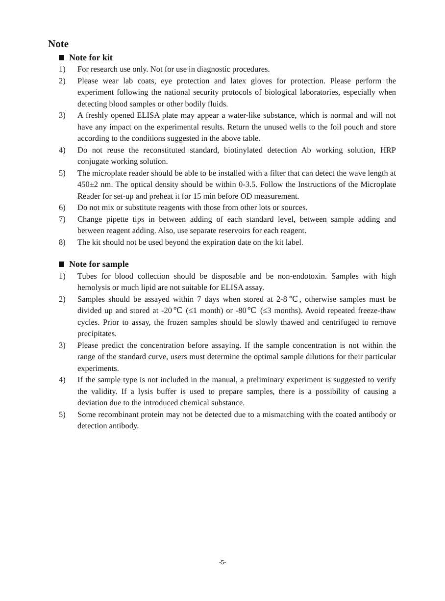Note
Note for kit
1) For research use only. Not for use in diagnostic procedures.
2) Please wear lab coats, eye protection and latex gloves for protection. Please perform the experiment following the national security protocols of biological laboratories, especially when detecting blood samples or other bodily fluids.
3) A freshly opened ELISA plate may appear a water-like substance, which is normal and will not have any impact on the experimental results. Return the unused wells to the foil pouch and store according to the conditions suggested in the above table.
4) Do not reuse the reconstituted standard, biotinylated detection Ab working solution, HRP conjugate working solution.
5) The microplate reader should be able to be installed with a filter that can detect the wave length at 450±2 nm. The optical density should be within 0-3.5. Follow the Instructions of the Microplate Reader for set-up and preheat it for 15 min before OD measurement.
6) Do not mix or substitute reagents with those from other lots or sources.
7) Change pipette tips in between adding of each standard level, between sample adding and between reagent adding. Also, use separate reservoirs for each reagent.
8) The kit should not be used beyond the expiration date on the kit label.
Note for sample
1) Tubes for blood collection should be disposable and be non-endotoxin. Samples with high hemolysis or much lipid are not suitable for ELISA assay.
2) Samples should be assayed within 7 days when stored at 2-8℃, otherwise samples must be divided up and stored at -20℃ (≤1 month) or -80℃ (≤3 months). Avoid repeated freeze-thaw cycles. Prior to assay, the frozen samples should be slowly thawed and centrifuged to remove precipitates.
3) Please predict the concentration before assaying. If the sample concentration is not within the range of the standard curve, users must determine the optimal sample dilutions for their particular experiments.
4) If the sample type is not included in the manual, a preliminary experiment is suggested to verify the validity. If a lysis buffer is used to prepare samples, there is a possibility of causing a deviation due to the introduced chemical substance.
5) Some recombinant protein may not be detected due to a mismatching with the coated antibody or detection antibody.
-5-